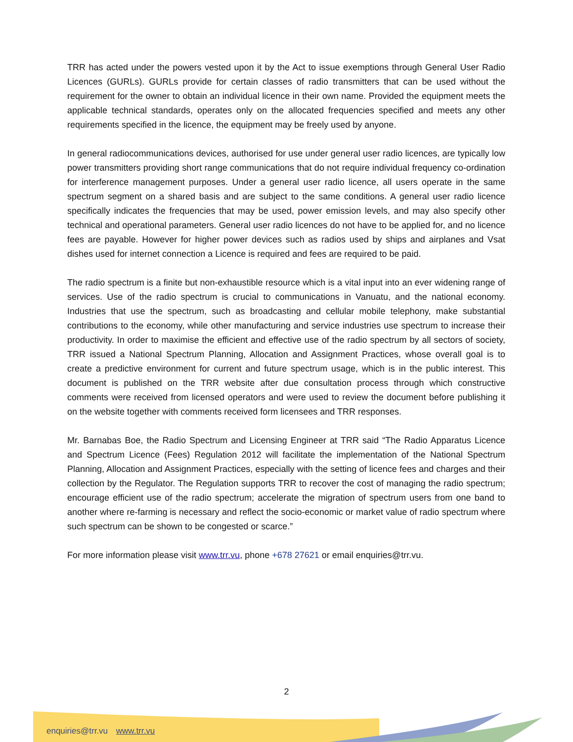TRR has acted under the powers vested upon it by the Act to issue exemptions through General User Radio Licences (GURLs). GURLs provide for certain classes of radio transmitters that can be used without the requirement for the owner to obtain an individual licence in their own name. Provided the equipment meets the applicable technical standards, operates only on the allocated frequencies specified and meets any other requirements specified in the licence, the equipment may be freely used by anyone.
In general radiocommunications devices, authorised for use under general user radio licences, are typically low power transmitters providing short range communications that do not require individual frequency co-ordination for interference management purposes. Under a general user radio licence, all users operate in the same spectrum segment on a shared basis and are subject to the same conditions. A general user radio licence specifically indicates the frequencies that may be used, power emission levels, and may also specify other technical and operational parameters. General user radio licences do not have to be applied for, and no licence fees are payable. However for higher power devices such as radios used by ships and airplanes and Vsat dishes used for internet connection a Licence is required and fees are required to be paid.
The radio spectrum is a finite but non-exhaustible resource which is a vital input into an ever widening range of services. Use of the radio spectrum is crucial to communications in Vanuatu, and the national economy. Industries that use the spectrum, such as broadcasting and cellular mobile telephony, make substantial contributions to the economy, while other manufacturing and service industries use spectrum to increase their productivity. In order to maximise the efficient and effective use of the radio spectrum by all sectors of society, TRR issued a National Spectrum Planning, Allocation and Assignment Practices, whose overall goal is to create a predictive environment for current and future spectrum usage, which is in the public interest. This document is published on the TRR website after due consultation process through which constructive comments were received from licensed operators and were used to review the document before publishing it on the website together with comments received form licensees and TRR responses.
Mr. Barnabas Boe, the Radio Spectrum and Licensing Engineer at TRR said “The Radio Apparatus Licence and Spectrum Licence (Fees) Regulation 2012 will facilitate the implementation of the National Spectrum Planning, Allocation and Assignment Practices, especially with the setting of licence fees and charges and their collection by the Regulator. The Regulation supports TRR to recover the cost of managing the radio spectrum; encourage efficient use of the radio spectrum; accelerate the migration of spectrum users from one band to another where re-farming is necessary and reflect the socio-economic or market value of radio spectrum where such spectrum can be shown to be congested or scarce.”
For more information please visit www.trr.vu, phone +678 27621 or email enquiries@trr.vu.
2
enquiries@trr.vu www.trr.vu